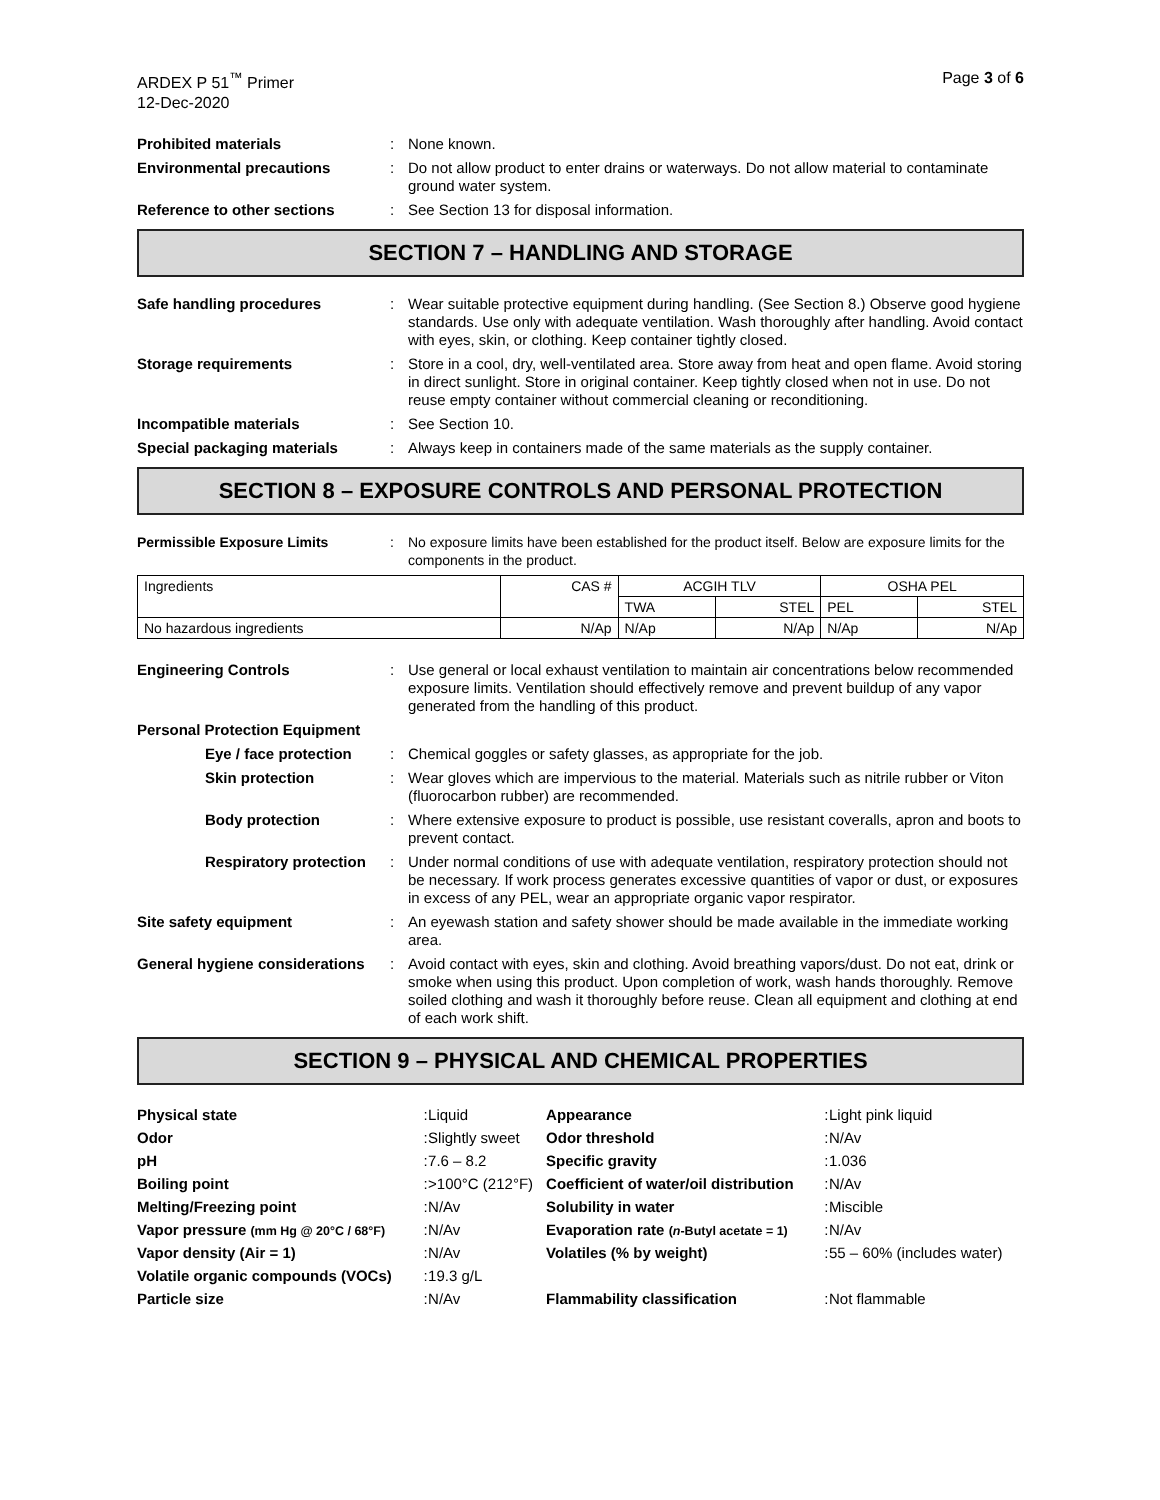ARDEX P 51<sup>™</sup> Primer
12-Dec-2020
Page 3 of 6
Prohibited materials : None known.
Environmental precautions : Do not allow product to enter drains or waterways. Do not allow material to contaminate ground water system.
Reference to other sections : See Section 13 for disposal information.
SECTION 7 – HANDLING AND STORAGE
Safe handling procedures : Wear suitable protective equipment during handling. (See Section 8.) Observe good hygiene standards. Use only with adequate ventilation. Wash thoroughly after handling. Avoid contact with eyes, skin, or clothing. Keep container tightly closed.
Storage requirements : Store in a cool, dry, well-ventilated area. Store away from heat and open flame. Avoid storing in direct sunlight. Store in original container. Keep tightly closed when not in use. Do not reuse empty container without commercial cleaning or reconditioning.
Incompatible materials : See Section 10.
Special packaging materials : Always keep in containers made of the same materials as the supply container.
SECTION 8 – EXPOSURE CONTROLS AND PERSONAL PROTECTION
Permissible Exposure Limits : No exposure limits have been established for the product itself. Below are exposure limits for the components in the product.
| Ingredients | CAS # | ACGIH TLV | | OSHA PEL | |
| | | TWA | STEL | PEL | STEL |
| No hazardous ingredients | N/Ap | N/Ap | N/Ap | N/Ap | N/Ap |
Engineering Controls : Use general or local exhaust ventilation to maintain air concentrations below recommended exposure limits. Ventilation should effectively remove and prevent buildup of any vapor generated from the handling of this product.
Personal Protection Equipment
Eye / face protection
: Chemical goggles or safety glasses, as appropriate for the job.
Skin protection : Wear gloves which are impervious to the material. Materials such as nitrile rubber or Viton (fluorocarbon rubber) are recommended.
Body protection : Where extensive exposure to product is possible, use resistant coveralls, apron and boots to prevent contact.
Respiratory protection
: Under normal conditions of use with adequate ventilation, respiratory protection should not be necessary. If work process generates excessive quantities of vapor or dust, or exposures in excess of any PEL, wear an appropriate organic vapor respirator.
Site safety equipment : An eyewash station and safety shower should be made available in the immediate working area.
General hygiene considerations
: Avoid contact with eyes, skin and clothing. Avoid breathing vapors/dust. Do not eat, drink or smoke when using this product. Upon completion of work, wash hands thoroughly. Remove soiled clothing and wash it thoroughly before reuse. Clean all equipment and clothing at end of each work shift.
SECTION 9 – PHYSICAL AND CHEMICAL PROPERTIES
| Physical state | : | Liquid | Appearance | : | Light pink liquid |
| Odor | : | Slightly sweet | Odor threshold | : | N/Av |
| pH | : | 7.6 – 8.2 | Specific gravity | : | 1.036 |
| Boiling point | : | >100°C (212°F) | Coefficient of water/oil distribution | : | N/Av |
| Melting/Freezing point | : | N/Av | Solubility in water | : | Miscible |
| Vapor pressure (mm Hg @ 20°C / 68°F) | : | N/Av | Evaporation rate ( n -Butyl acetate = 1) | : | N/Av |
| Vapor density (Air = 1) | : | N/Av | Volatiles (% by weight) | : | 55 – 60% (includes water) |
| Volatile organic compounds (VOCs) | : | 19.3 g/L | | | |
| Particle size | : | N/Av | Flammability classification | : | Not flammable |